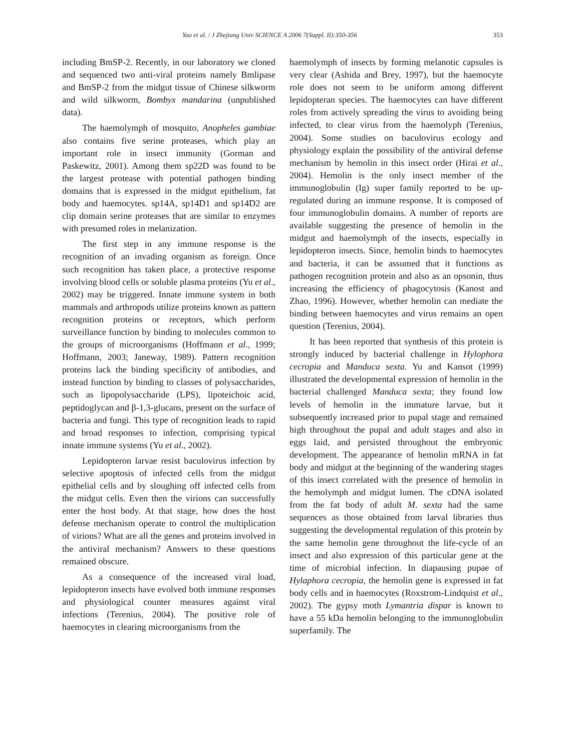Yao et al. / J Zhejiang Univ SCIENCE A 2006 7(Suppl. II):350-356 353
including BmSP-2. Recently, in our laboratory we cloned and sequenced two anti-viral proteins namely Bmlipase and BmSP-2 from the midgut tissue of Chinese silkworm and wild silkworm, Bombyx mandarina (unpublished data).
The haemolymph of mosquito, Anopheles gambiae also contains five serine proteases, which play an important role in insect immunity (Gorman and Paskewitz, 2001). Among them sp22D was found to be the largest protease with potential pathogen binding domains that is expressed in the midgut epithelium, fat body and haemocytes. sp14A, sp14D1 and sp14D2 are clip domain serine proteases that are similar to enzymes with presumed roles in melanization.
The first step in any immune response is the recognition of an invading organism as foreign. Once such recognition has taken place, a protective response involving blood cells or soluble plasma proteins (Yu et al., 2002) may be triggered. Innate immune system in both mammals and arthropods utilize proteins known as pattern recognition proteins or receptors, which perform surveillance function by binding to molecules common to the groups of microorganisms (Hoffmann et al., 1999; Hoffmann, 2003; Janeway, 1989). Pattern recognition proteins lack the binding specificity of antibodies, and instead function by binding to classes of polysaccharides, such as lipopolysaccharide (LPS), lipoteichoic acid, peptidoglycan and β-1,3-glucans, present on the surface of bacteria and fungi. This type of recognition leads to rapid and broad responses to infection, comprising typical innate immune systems (Yu et al., 2002).
Lepidopteron larvae resist baculovirus infection by selective apoptosis of infected cells from the midgut epithelial cells and by sloughing off infected cells from the midgut cells. Even then the virions can successfully enter the host body. At that stage, how does the host defense mechanism operate to control the multiplication of virions? What are all the genes and proteins involved in the antiviral mechanism? Answers to these questions remained obscure.
As a consequence of the increased viral load, lepidopteron insects have evolved both immune responses and physiological counter measures against viral infections (Terenius, 2004). The positive role of haemocytes in clearing microorganisms from the
haemolymph of insects by forming melanotic capsules is very clear (Ashida and Brey, 1997), but the haemocyte role does not seem to be uniform among different lepidopteran species. The haemocytes can have different roles from actively spreading the virus to avoiding being infected, to clear virus from the haemolyph (Terenius, 2004). Some studies on baculovirus ecology and physiology explain the possibility of the antiviral defense mechanism by hemolin in this insect order (Hirai et al., 2004). Hemolin is the only insect member of the immunoglobulin (Ig) super family reported to be up-regulated during an immune response. It is composed of four immunoglobulin domains. A number of reports are available suggesting the presence of hemolin in the midgut and haemolymph of the insects, especially in lepidopteron insects. Since, hemolin binds to haemocytes and bacteria, it can be assumed that it functions as pathogen recognition protein and also as an opsonin, thus increasing the efficiency of phagocytosis (Kanost and Zhao, 1996). However, whether hemolin can mediate the binding between haemocytes and virus remains an open question (Terenius, 2004).
It has been reported that synthesis of this protein is strongly induced by bacterial challenge in Hylophora cecropia and Manduca sexta. Yu and Kansot (1999) illustrated the developmental expression of hemolin in the bacterial challenged Manduca sexta; they found low levels of hemolin in the immature larvae, but it subsequently increased prior to pupal stage and remained high throughout the pupal and adult stages and also in eggs laid, and persisted throughout the embryonic development. The appearance of hemolin mRNA in fat body and midgut at the beginning of the wandering stages of this insect correlated with the presence of hemolin in the hemolymph and midgut lumen. The cDNA isolated from the fat body of adult M. sexta had the same sequences as those obtained from larval libraries thus suggesting the developmental regulation of this protein by the same hemolin gene throughout the life-cycle of an insect and also expression of this particular gene at the time of microbial infection. In diapausing pupae of Hylaphora cecropia, the hemolin gene is expressed in fat body cells and in haemocytes (Roxstrom-Lindquist et al., 2002). The gypsy moth Lymantria dispar is known to have a 55 kDa hemolin belonging to the immunoglobulin superfamily. The